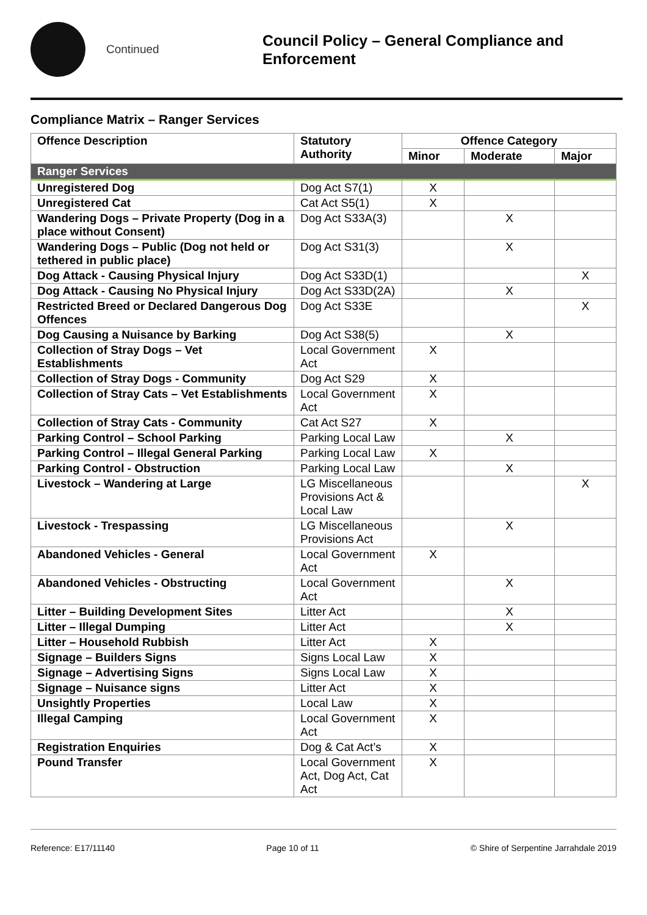Continued
Council Policy – General Compliance and
Enforcement
Compliance Matrix – Ranger Services
| Offence Description | Statutory Authority | Offence Category | | |
| --- | --- | --- | --- | --- |
| | | Minor | Moderate | Major |
| Ranger Services | | | | |
| Unregistered Dog | Dog Act S7(1) | X | | |
| Unregistered Cat | Cat Act S5(1) | X | | |
| Wandering Dogs – Private Property (Dog in a place without Consent) | Dog Act S33A(3) | | X | |
| Wandering Dogs – Public (Dog not held or tethered in public place) | Dog Act S31(3) | | X | |
| Dog Attack - Causing Physical Injury | Dog Act S33D(1) | | | X |
| Dog Attack - Causing No Physical Injury | Dog Act S33D(2A) | | X | |
| Restricted Breed or Declared Dangerous Dog Offences | Dog Act S33E | | | X |
| Dog Causing a Nuisance by Barking | Dog Act S38(5) | | X | |
| Collection of Stray Dogs – Vet Establishments | Local Government Act | X | | |
| Collection of Stray Dogs - Community | Dog Act S29 | X | | |
| Collection of Stray Cats – Vet Establishments | Local Government Act | X | | |
| Collection of Stray Cats - Community | Cat Act S27 | X | | |
| Parking Control – School Parking | Parking Local Law | | X | |
| Parking Control – Illegal General Parking | Parking Local Law | X | | |
| Parking Control - Obstruction | Parking Local Law | | X | |
| Livestock – Wandering at Large | LG Miscellaneous Provisions Act & Local Law | | | X |
| Livestock - Trespassing | LG Miscellaneous Provisions Act | | X | |
| Abandoned Vehicles - General | Local Government Act | X | | |
| Abandoned Vehicles - Obstructing | Local Government Act | | X | |
| Litter – Building Development Sites | Litter Act | | X | |
| Litter – Illegal Dumping | Litter Act | | X | |
| Litter – Household Rubbish | Litter Act | X | | |
| Signage – Builders Signs | Signs Local Law | X | | |
| Signage – Advertising Signs | Signs Local Law | X | | |
| Signage – Nuisance signs | Litter Act | X | | |
| Unsightly Properties | Local Law | X | | |
| Illegal Camping | Local Government Act | X | | |
| Registration Enquiries | Dog & Cat Act’s | X | | |
| Pound Transfer | Local Government Act, Dog Act, Cat Act | X | | |
Reference: E17/11140 Page 10 of 11 © Shire of Serpentine Jarrahdale 2019